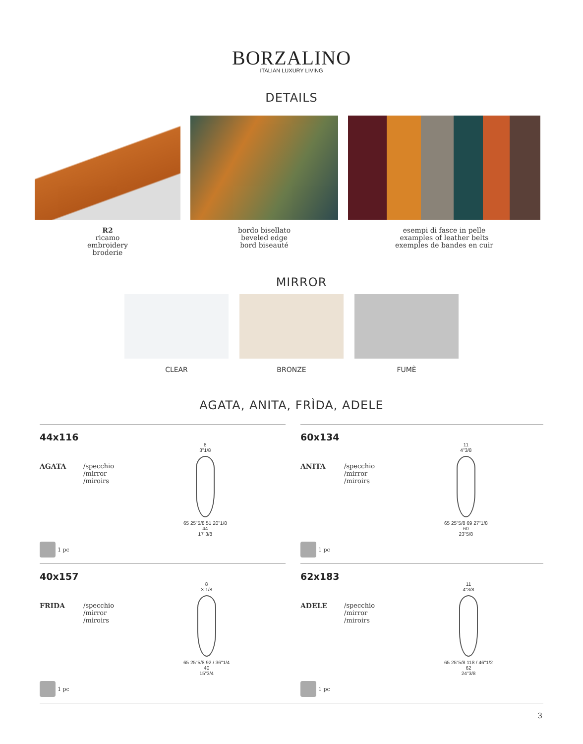BORZALINO
ITALIAN LUXURY LIVING
DETAILS
R2
ricamo
embroidery
broderie
bordo bisellato
beveled edge
bord biseauté
esempi di fasce in pelle
examples of leather belts
exemples de bandes en cuir
MIRROR
CLEAR BRONZE FUMÈ
AGATA, ANITA, FRÌDA, ADELE
44x116
AGATA /specchio
/mirror
/miroirs
8
3"1/8
65 25"5/8 51 20"1/8
44
17"3/8
1 pc
60x134
ANITA /specchio
/mirror
/miroirs
11
4"3/8
65 25"5/8 69 27"1/8
60
23"5/8
1 pc
40x157
FRIDA /specchio
/mirror
/miroirs
8
3"1/8
65 25"5/8 92 / 36"1/4
40
15"3/4
1 pc
62x183
ADELE /specchio
/mirror
/miroirs
11
4"3/8
65 25"5/8 118 / 46"1/2
62
24"3/8
1 pc
3